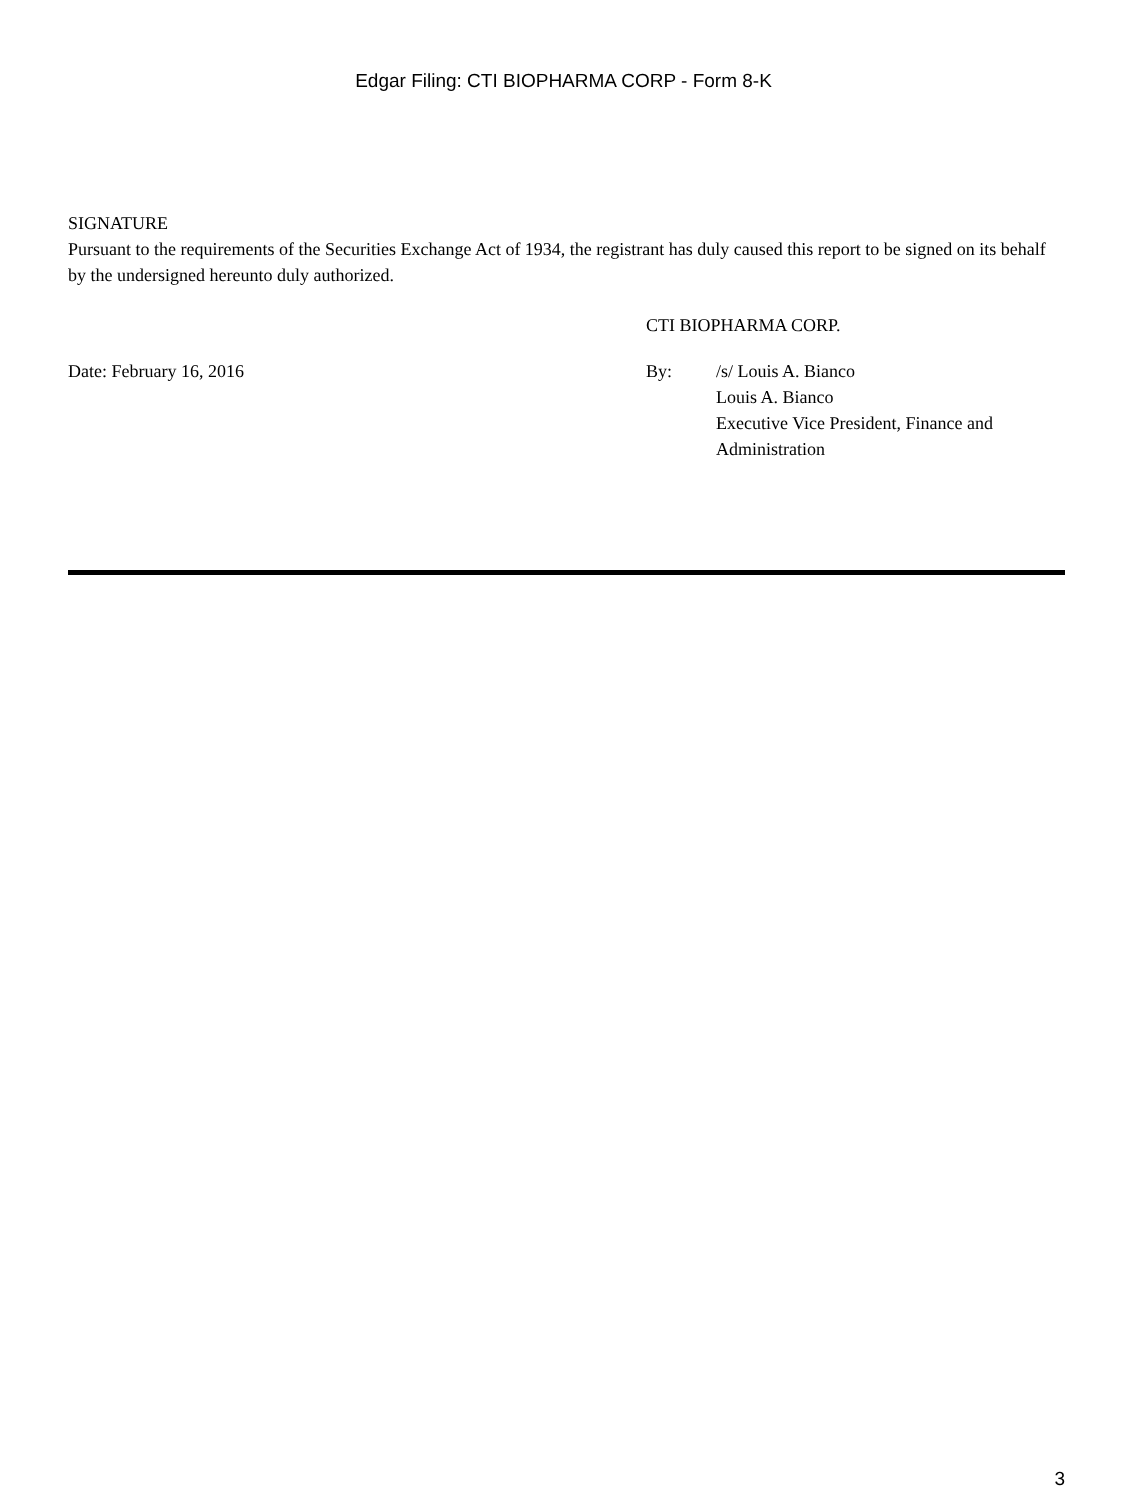Edgar Filing: CTI BIOPHARMA CORP - Form 8-K
SIGNATURE
Pursuant to the requirements of the Securities Exchange Act of 1934, the registrant has duly caused this report to be signed on its behalf by the undersigned hereunto duly authorized.
CTI BIOPHARMA CORP.
Date: February 16, 2016 By: /s/ Louis A. Bianco
Louis A. Bianco
Executive Vice President, Finance and Administration
3